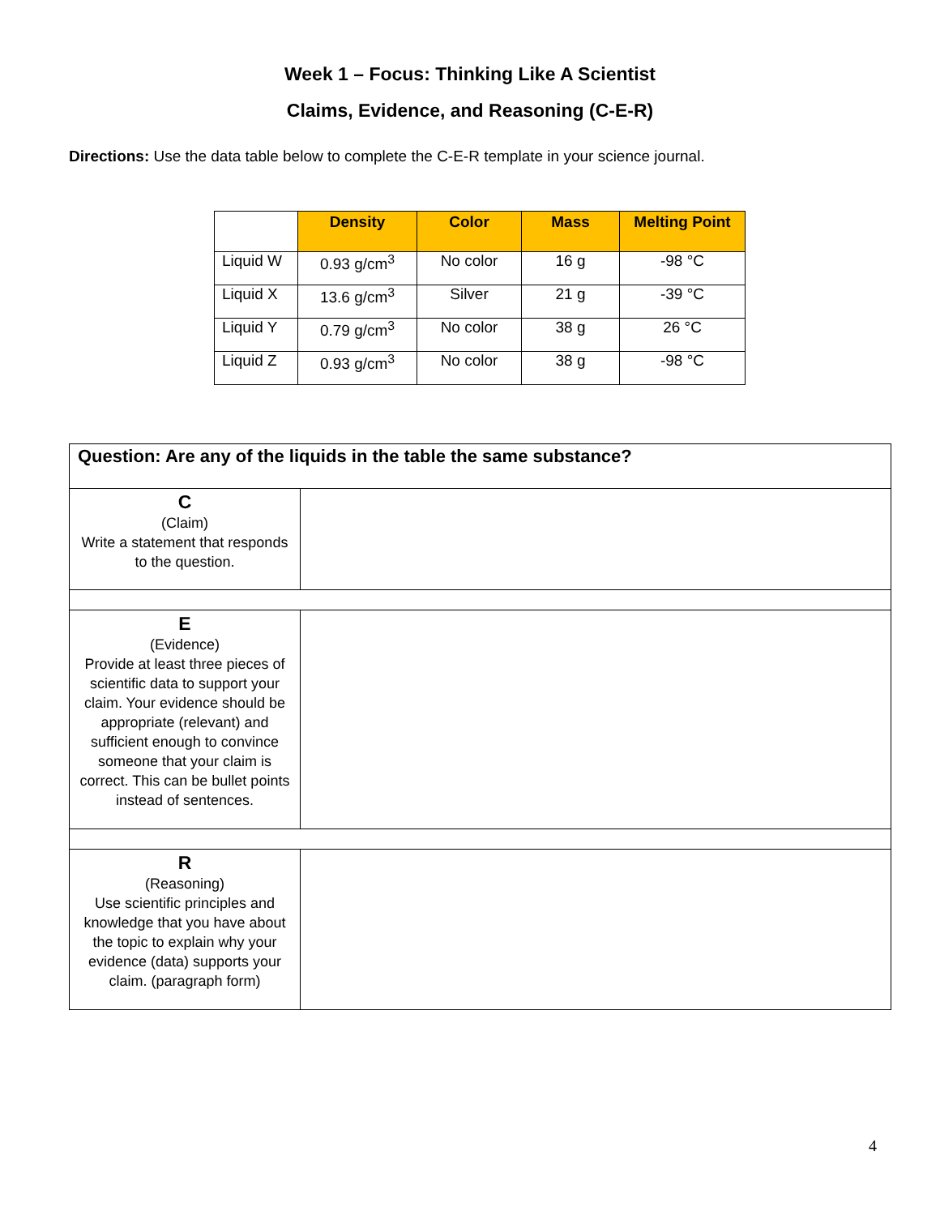Week 1 – Focus: Thinking Like A Scientist
Claims, Evidence, and Reasoning (C-E-R)
Directions: Use the data table below to complete the C-E-R template in your science journal.
| | Density | Color | Mass | Melting Point |
| --- | --- | --- | --- | --- |
| Liquid W | 0.93 g/cm<sup>3</sup> | No color | 16 g | -98 °C |
| Liquid X | 13.6 g/cm<sup>3</sup> | Silver | 21 g | -39 °C |
| Liquid Y | 0.79 g/cm<sup>3</sup> | No color | 38 g | 26 °C |
| Liquid Z | 0.93 g/cm<sup>3</sup> | No color | 38 g | -98 °C |
| Question: Are any of the liquids in the table the same substance? | |
| C (Claim) Write a statement that responds to the question. | |
| E (Evidence) Provide at least three pieces of scientific data to support your claim. Your evidence should be appropriate (relevant) and sufficient enough to convince someone that your claim is correct. This can be bullet points instead of sentences. | |
| R (Reasoning) Use scientific principles and knowledge that you have about the topic to explain why your evidence (data) supports your claim. (paragraph form) | |
4